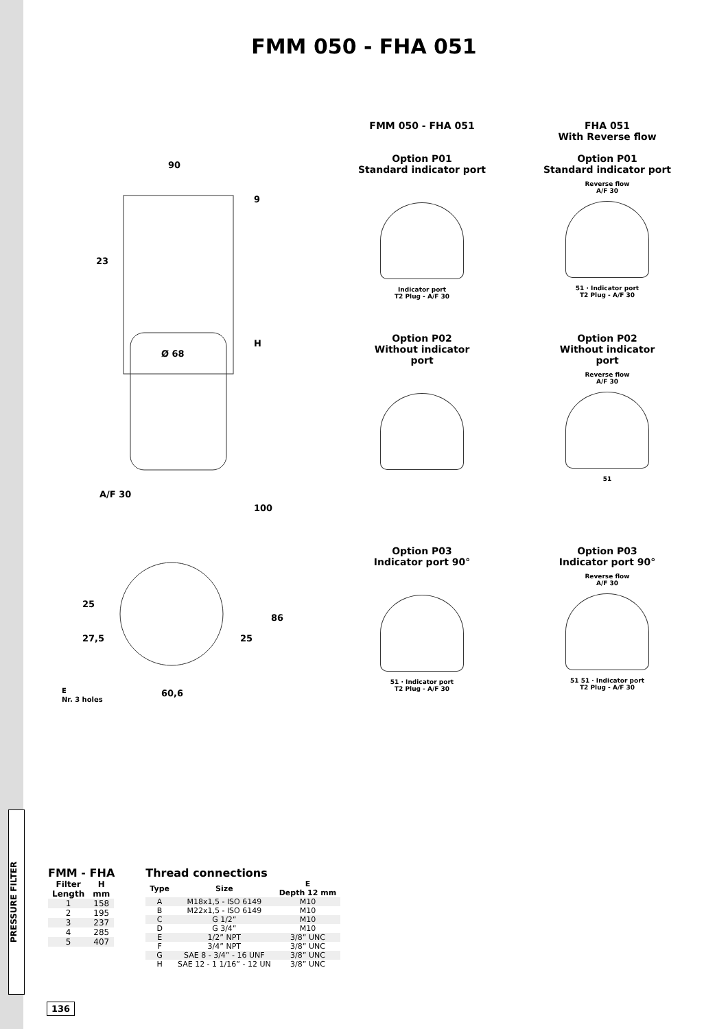PRESSURE FILTER
FMM 050 - FHA 051
90
Ø 68
A/F 30
23
9
H
100
25
27,5
25
86
E
Nr. 3 holes
60,6
FMM 050 - FHA 051
Option P01
Standard indicator port
Indicator port
T2 Plug - A/F 30
FHA 051
With Reverse flow
Option P01
Standard indicator port
Reverse flow
A/F 30
51 · Indicator port
T2 Plug - A/F 30
Option P02
Without indicator
port
Option P02
Without indicator
port
Reverse flow
A/F 30
51
Option P03
Indicator port 90°
51 · Indicator port
T2 Plug - A/F 30
Option P03
Indicator port 90°
Reverse flow
A/F 30
51 51 · Indicator port
T2 Plug - A/F 30
FMM - FHA
| Filter Length | H mm |
| --- | --- |
| 1 | 158 |
| 2 | 195 |
| 3 | 237 |
| 4 | 285 |
| 5 | 407 |
Thread connections
| Type | Size | E Depth 12 mm |
| --- | --- | --- |
| A | M18x1,5 - ISO 6149 | M10 |
| B | M22x1,5 - ISO 6149 | M10 |
| C | G 1/2” | M10 |
| D | G 3/4” | M10 |
| E | 1/2” NPT | 3/8” UNC |
| F | 3/4” NPT | 3/8” UNC |
| G | SAE 8 - 3/4” - 16 UNF | 3/8” UNC |
| H | SAE 12 - 1 1/16” - 12 UN | 3/8” UNC |
136